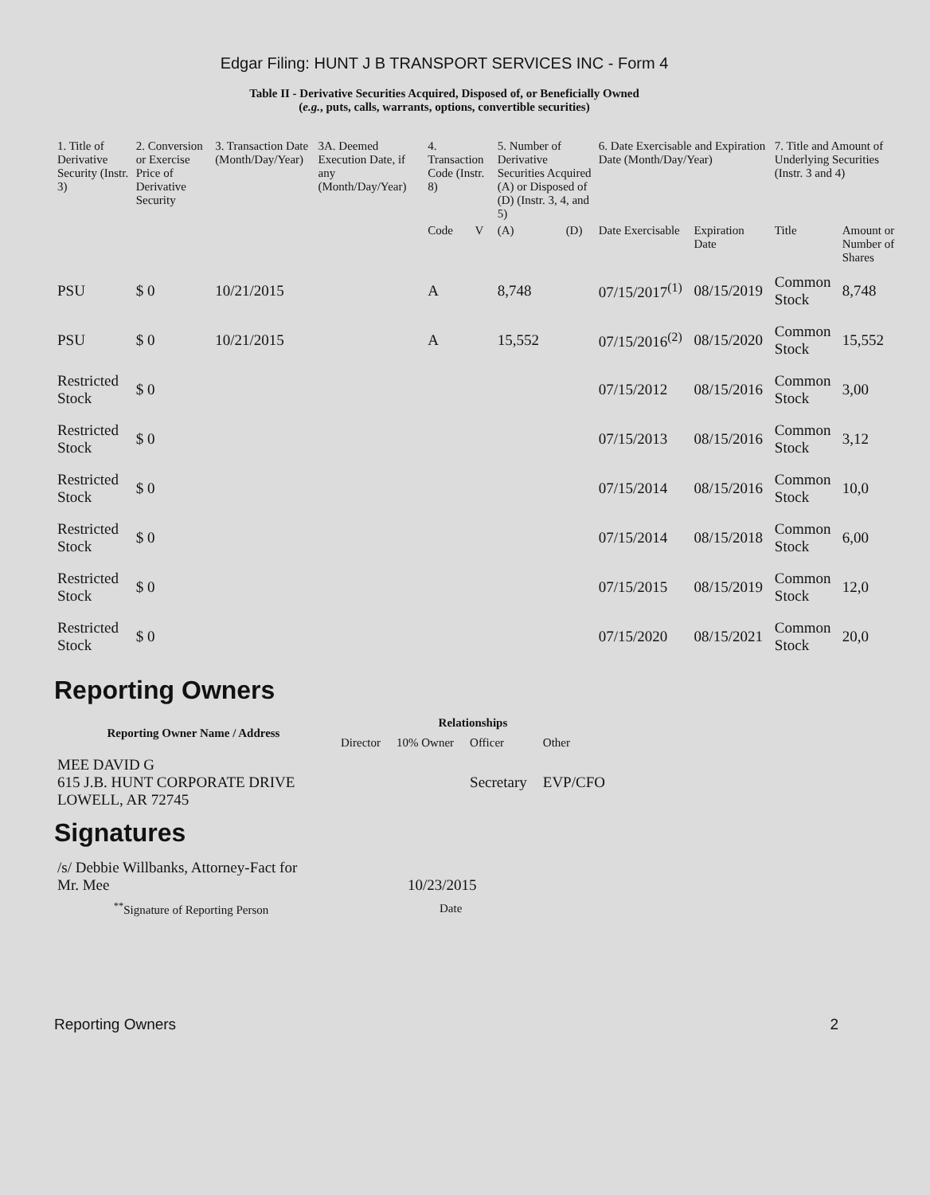Edgar Filing: HUNT J B TRANSPORT SERVICES INC - Form 4
Table II - Derivative Securities Acquired, Disposed of, or Beneficially Owned
(e.g., puts, calls, warrants, options, convertible securities)
| 1. Title of Derivative Security (Instr. 3) | 2. Conversion or Exercise Price of Derivative Security | 3. Transaction Date (Month/Day/Year) | 3A. Deemed Execution Date, if any (Month/Day/Year) | 4. Transaction Code (Instr. 8) | | 5. Number of Derivative Securities Acquired (A) or Disposed of (D) (Instr. 3, 4, and 5) | | 6. Date Exercisable and Expiration Date (Month/Day/Year) | | 7. Title and Amount of Underlying Securities (Instr. 3 and 4) | |
| --- | --- | --- | --- | --- | --- | --- | --- | --- | --- | --- | --- |
| | | | | Code | V | (A) | (D) | Date Exercisable | Expiration Date | Title | Amount or Number of Shares |
| PSU | $ 0 | 10/21/2015 | | A | | 8,748 | | 07/15/2017<sup>(1)</sup> | 08/15/2019 | Common Stock | 8,748 |
| PSU | $ 0 | 10/21/2015 | | A | | 15,552 | | 07/15/2016<sup>(2)</sup> | 08/15/2020 | Common Stock | 15,552 |
| Restricted Stock | $ 0 | | | | | | | 07/15/2012 | 08/15/2016 | Common Stock | 3,00 |
| Restricted Stock | $ 0 | | | | | | | 07/15/2013 | 08/15/2016 | Common Stock | 3,12 |
| Restricted Stock | $ 0 | | | | | | | 07/15/2014 | 08/15/2016 | Common Stock | 10,0 |
| Restricted Stock | $ 0 | | | | | | | 07/15/2014 | 08/15/2018 | Common Stock | 6,00 |
| Restricted Stock | $ 0 | | | | | | | 07/15/2015 | 08/15/2019 | Common Stock | 12,0 |
| Restricted Stock | $ 0 | | | | | | | 07/15/2020 | 08/15/2021 | Common Stock | 20,0 |
Reporting Owners
| Reporting Owner Name / Address | Relationships | | | |
| --- | --- | --- | --- | --- |
| | Director | 10% Owner | Officer | Other |
| MEE DAVID G 615 J.B. HUNT CORPORATE DRIVE LOWELL, AR 72745 | | | Secretary | EVP/CFO |
Signatures
| /s/ Debbie Willbanks, Attorney-Fact for Mr. Mee | 10/23/2015 |
| <sup>**</sup> Signature of Reporting Person | Date |
Reporting Owners 2